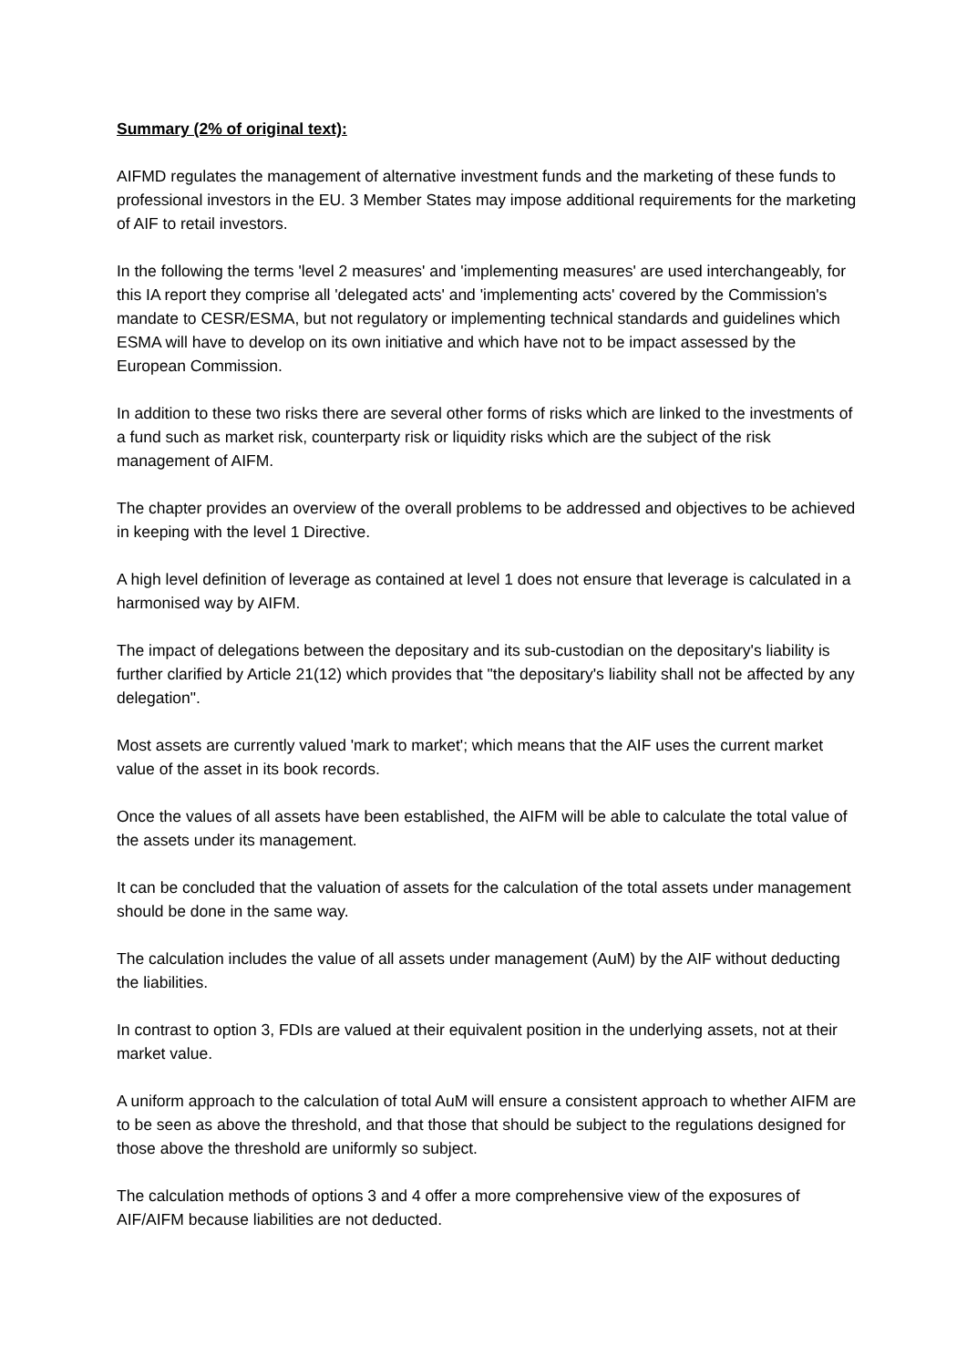Summary (2% of original text):
AIFMD regulates the management of alternative investment funds and the marketing of these funds to professional investors in the EU. 3 Member States may impose additional requirements for the marketing of AIF to retail investors.
In the following the terms 'level 2 measures' and 'implementing measures' are used interchangeably, for this IA report they comprise all 'delegated acts' and 'implementing acts' covered by the Commission's mandate to CESR/ESMA, but not regulatory or implementing technical standards and guidelines which ESMA will have to develop on its own initiative and which have not to be impact assessed by the European Commission.
In addition to these two risks there are several other forms of risks which are linked to the investments of a fund such as market risk, counterparty risk or liquidity risks which are the subject of the risk management of AIFM.
The chapter provides an overview of the overall problems to be addressed and objectives to be achieved in keeping with the level 1 Directive.
A high level definition of leverage as contained at level 1 does not ensure that leverage is calculated in a harmonised way by AIFM.
The impact of delegations between the depositary and its sub-custodian on the depositary's liability is further clarified by Article 21(12) which provides that "the depositary's liability shall not be affected by any delegation".
Most assets are currently valued 'mark to market'; which means that the AIF uses the current market value of the asset in its book records.
Once the values of all assets have been established, the AIFM will be able to calculate the total value of the assets under its management.
It can be concluded that the valuation of assets for the calculation of the total assets under management should be done in the same way.
The calculation includes the value of all assets under management (AuM) by the AIF without deducting the liabilities.
In contrast to option 3, FDIs are valued at their equivalent position in the underlying assets, not at their market value.
A uniform approach to the calculation of total AuM will ensure a consistent approach to whether AIFM are to be seen as above the threshold, and that those that should be subject to the regulations designed for those above the threshold are uniformly so subject.
The calculation methods of options 3 and 4 offer a more comprehensive view of the exposures of AIF/AIFM because liabilities are not deducted.